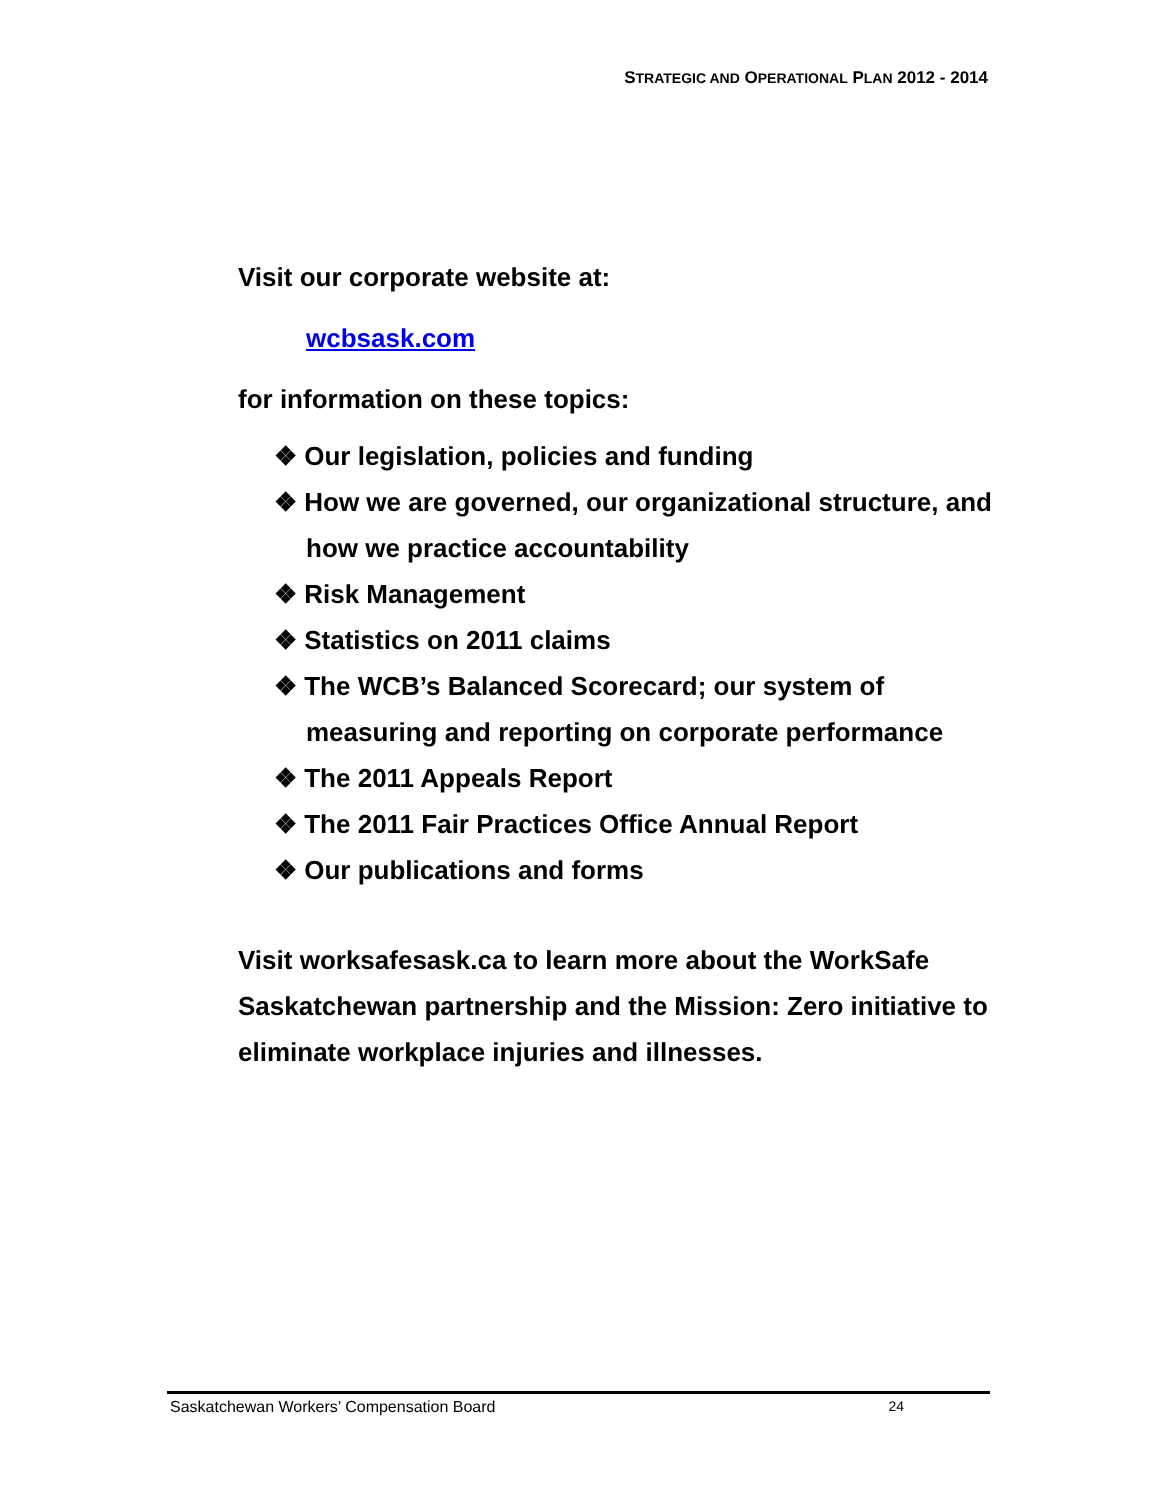STRATEGIC AND OPERATIONAL PLAN 2012 - 2014
Visit our corporate website at:
wcbsask.com
for information on these topics:
❖ Our legislation, policies and funding
❖ How we are governed, our organizational structure, and how we practice accountability
❖ Risk Management
❖ Statistics on 2011 claims
❖ The WCB’s Balanced Scorecard; our system of measuring and reporting on corporate performance
❖ The 2011 Appeals Report
❖ The 2011 Fair Practices Office Annual Report
❖ Our publications and forms
Visit worksafesask.ca to learn more about the WorkSafe Saskatchewan partnership and the Mission: Zero initiative to eliminate workplace injuries and illnesses.
Saskatchewan Workers’ Compensation Board 24